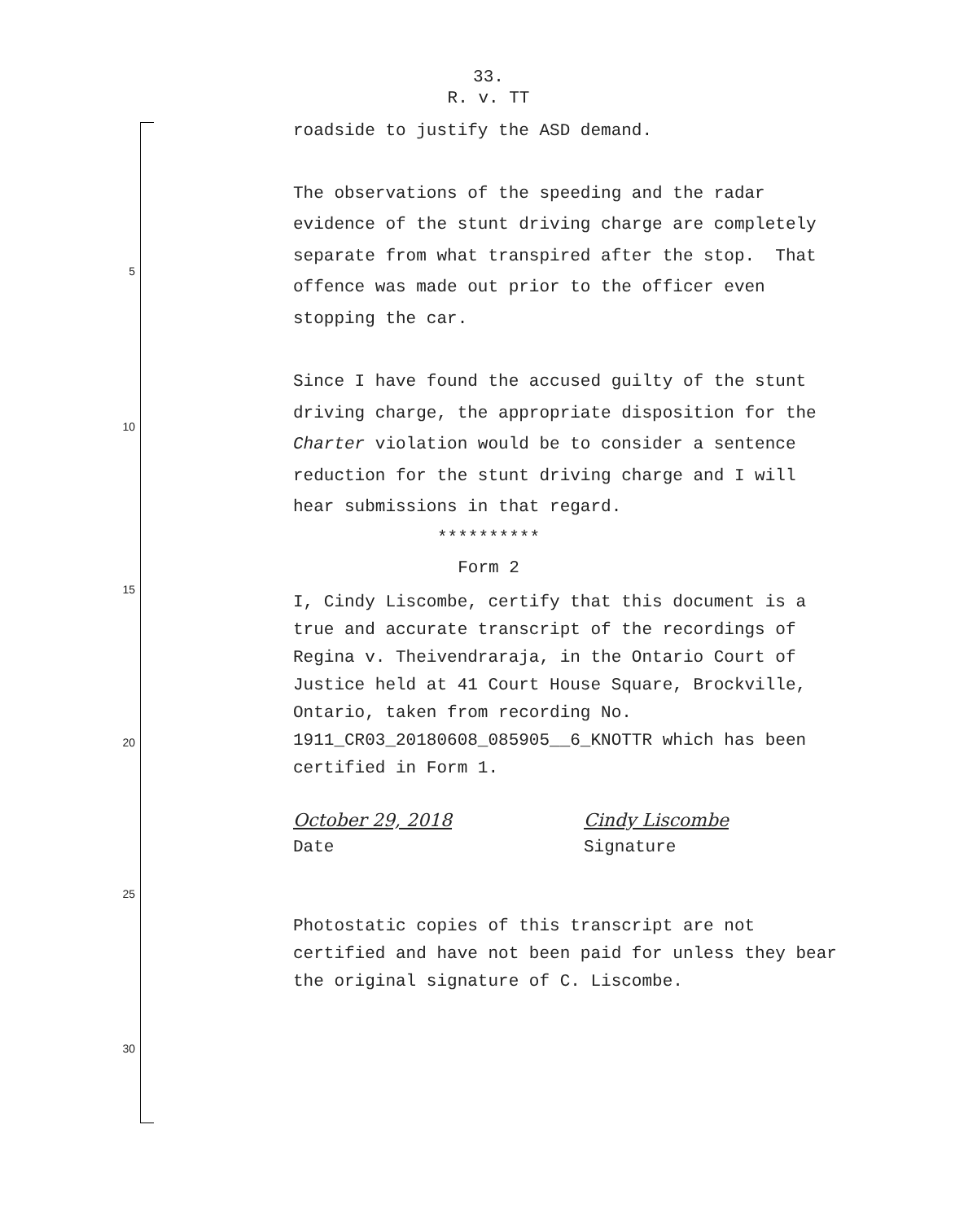33.
R. v. TT
5
10
15
20
25
30
roadside to justify the ASD demand.
The observations of the speeding and the radar evidence of the stunt driving charge are completely separate from what transpired after the stop. That offence was made out prior to the officer even stopping the car.
Since I have found the accused guilty of the stunt driving charge, the appropriate disposition for the Charter violation would be to consider a sentence reduction for the stunt driving charge and I will hear submissions in that regard.
**********
Form 2
I, Cindy Liscombe, certify that this document is a true and accurate transcript of the recordings of Regina v. Theivendraraja, in the Ontario Court of Justice held at 41 Court House Square, Brockville, Ontario, taken from recording No. 1911_CR03_20180608_085905__6_KNOTTR which has been certified in Form 1.
October 29, 2018
Date
Cindy Liscombe
Signature
Photostatic copies of this transcript are not certified and have not been paid for unless they bear the original signature of C. Liscombe.